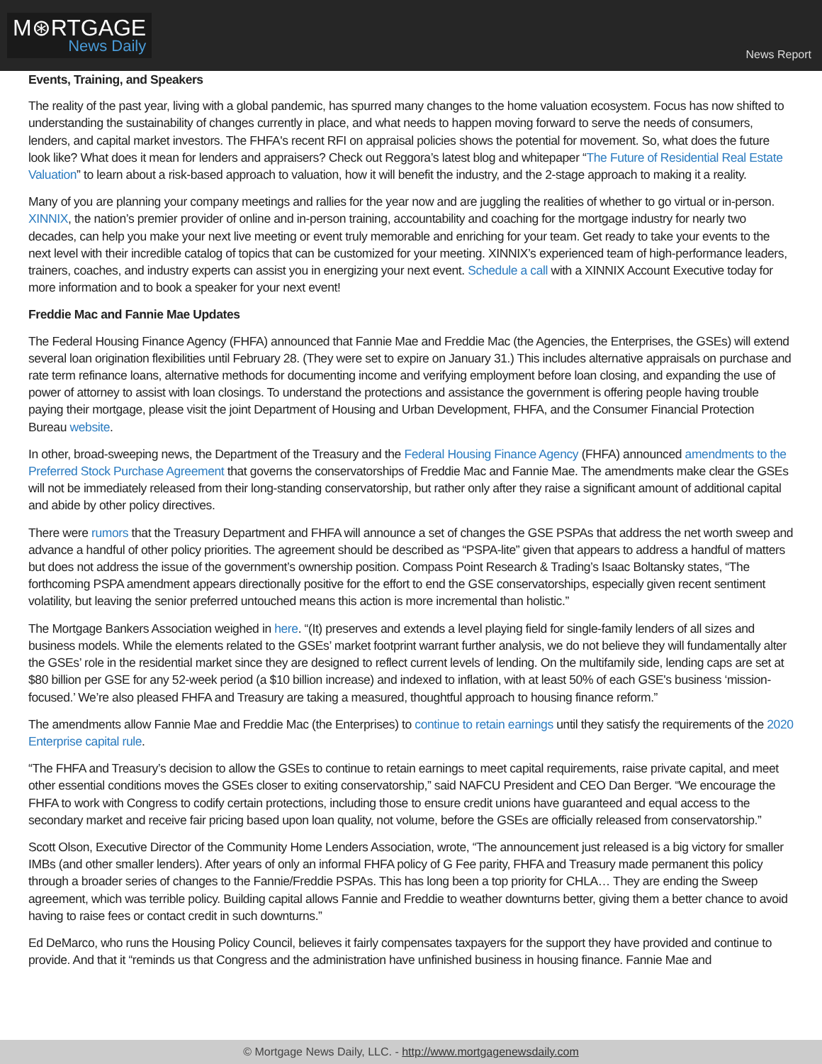M⊛RTGAGE
News Daily
News Report
Events, Training, and Speakers
The reality of the past year, living with a global pandemic, has spurred many changes to the home valuation ecosystem. Focus has now shifted to understanding the sustainability of changes currently in place, and what needs to happen moving forward to serve the needs of consumers, lenders, and capital market investors. The FHFA's recent RFI on appraisal policies shows the potential for movement. So, what does the future look like? What does it mean for lenders and appraisers? Check out Reggora’s latest blog and whitepaper “The Future of Residential Real Estate Valuation” to learn about a risk-based approach to valuation, how it will benefit the industry, and the 2-stage approach to making it a reality.
Many of you are planning your company meetings and rallies for the year now and are juggling the realities of whether to go virtual or in-person. XINNIX, the nation’s premier provider of online and in-person training, accountability and coaching for the mortgage industry for nearly two decades, can help you make your next live meeting or event truly memorable and enriching for your team. Get ready to take your events to the next level with their incredible catalog of topics that can be customized for your meeting. XINNIX’s experienced team of high-performance leaders, trainers, coaches, and industry experts can assist you in energizing your next event. Schedule a call with a XINNIX Account Executive today for more information and to book a speaker for your next event!
Freddie Mac and Fannie Mae Updates
The Federal Housing Finance Agency (FHFA) announced that Fannie Mae and Freddie Mac (the Agencies, the Enterprises, the GSEs) will extend several loan origination flexibilities until February 28. (They were set to expire on January 31.) This includes alternative appraisals on purchase and rate term refinance loans, alternative methods for documenting income and verifying employment before loan closing, and expanding the use of power of attorney to assist with loan closings. To understand the protections and assistance the government is offering people having trouble paying their mortgage, please visit the joint Department of Housing and Urban Development, FHFA, and the Consumer Financial Protection Bureau website.
In other, broad-sweeping news, the Department of the Treasury and the Federal Housing Finance Agency (FHFA) announced amendments to the Preferred Stock Purchase Agreement that governs the conservatorships of Freddie Mac and Fannie Mae. The amendments make clear the GSEs will not be immediately released from their long-standing conservatorship, but rather only after they raise a significant amount of additional capital and abide by other policy directives.
There were rumors that the Treasury Department and FHFA will announce a set of changes the GSE PSPAs that address the net worth sweep and advance a handful of other policy priorities. The agreement should be described as “PSPA-lite” given that appears to address a handful of matters but does not address the issue of the government’s ownership position. Compass Point Research & Trading’s Isaac Boltansky states, “The forthcoming PSPA amendment appears directionally positive for the effort to end the GSE conservatorships, especially given recent sentiment volatility, but leaving the senior preferred untouched means this action is more incremental than holistic.”
The Mortgage Bankers Association weighed in here. “(It) preserves and extends a level playing field for single-family lenders of all sizes and business models. While the elements related to the GSEs’ market footprint warrant further analysis, we do not believe they will fundamentally alter the GSEs’ role in the residential market since they are designed to reflect current levels of lending. On the multifamily side, lending caps are set at $80 billion per GSE for any 52-week period (a $10 billion increase) and indexed to inflation, with at least 50% of each GSE's business ‘mission-focused.’ We’re also pleased FHFA and Treasury are taking a measured, thoughtful approach to housing finance reform.”
The amendments allow Fannie Mae and Freddie Mac (the Enterprises) to continue to retain earnings until they satisfy the requirements of the 2020 Enterprise capital rule.
“The FHFA and Treasury’s decision to allow the GSEs to continue to retain earnings to meet capital requirements, raise private capital, and meet other essential conditions moves the GSEs closer to exiting conservatorship,” said NAFCU President and CEO Dan Berger. “We encourage the FHFA to work with Congress to codify certain protections, including those to ensure credit unions have guaranteed and equal access to the secondary market and receive fair pricing based upon loan quality, not volume, before the GSEs are officially released from conservatorship.”
Scott Olson, Executive Director of the Community Home Lenders Association, wrote, “The announcement just released is a big victory for smaller IMBs (and other smaller lenders). After years of only an informal FHFA policy of G Fee parity, FHFA and Treasury made permanent this policy through a broader series of changes to the Fannie/Freddie PSPAs. This has long been a top priority for CHLA… They are ending the Sweep agreement, which was terrible policy. Building capital allows Fannie and Freddie to weather downturns better, giving them a better chance to avoid having to raise fees or contact credit in such downturns.”
Ed DeMarco, who runs the Housing Policy Council, believes it fairly compensates taxpayers for the support they have provided and continue to provide. And that it “reminds us that Congress and the administration have unfinished business in housing finance. Fannie Mae and
© Mortgage News Daily, LLC. - http://www.mortgagenewsdaily.com